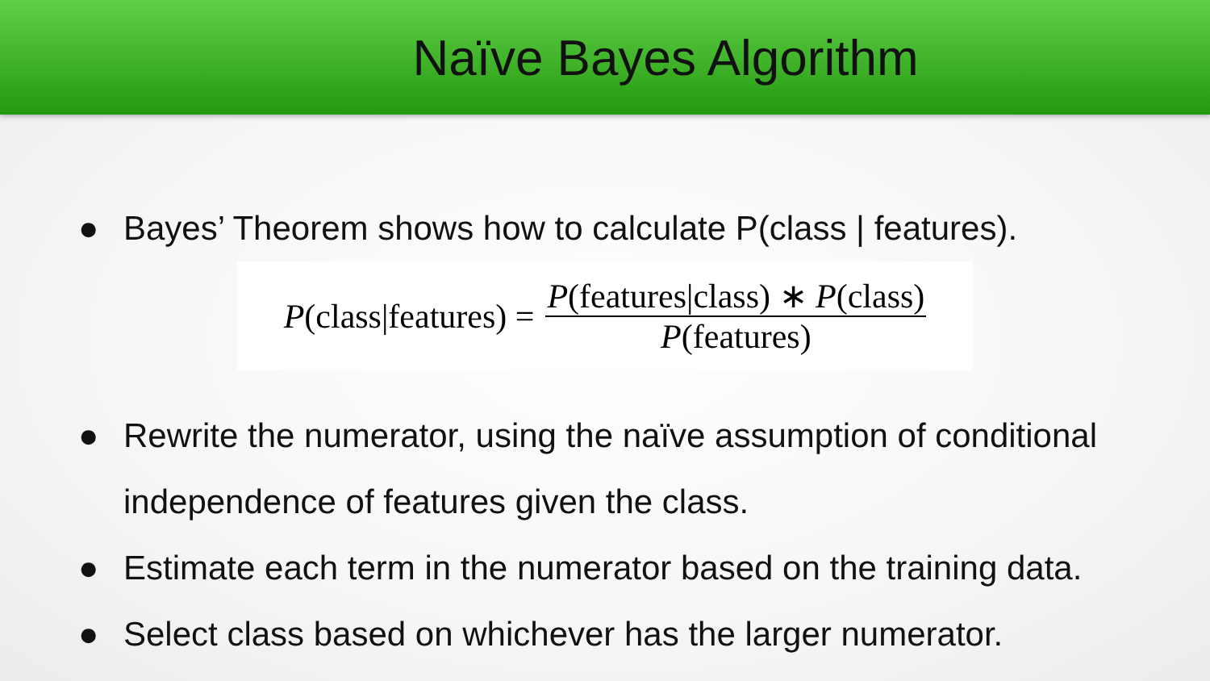Naïve Bayes Algorithm
● Bayes’ Theorem shows how to calculate P(class | features).
P(class|features) = P(features|class) ∗ P(class) P(features)
● Rewrite the numerator, using the naïve assumption of conditional independence of features given the class.
● Estimate each term in the numerator based on the training data.
● Select class based on whichever has the larger numerator.